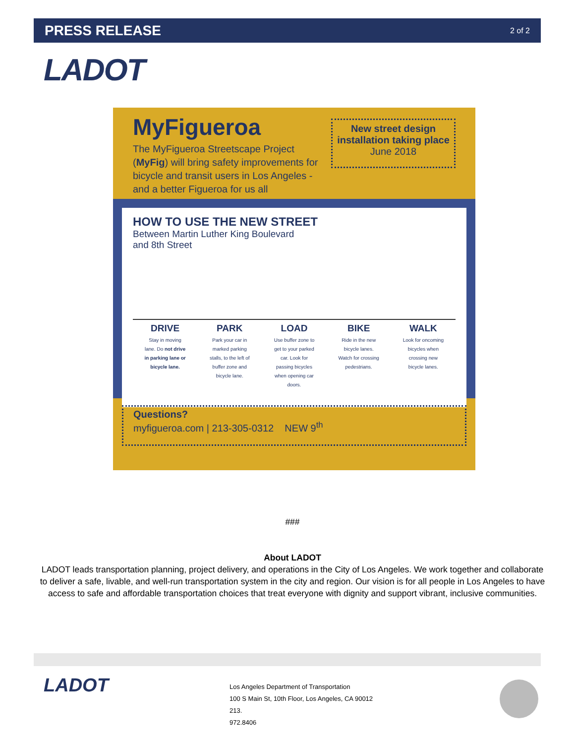PRESS RELEASE 2 of 2
LADOT
MyFigueroa
The MyFigueroa Streetscape Project (MyFig) will bring safety improvements for bicycle and transit users in Los Angeles - and a better Figueroa for us all
New street design installation taking place
June 2018
HOW TO USE THE NEW STREET
Between Martin Luther King Boulevard and 8th Street
DRIVE
Stay in moving lane. Do not drive in parking lane or bicycle lane.
PARK
Park your car in marked parking stalls, to the left of buffer zone and bicycle lane.
LOAD
Use buffer zone to get to your parked car. Look for passing bicycles when opening car doors.
BIKE
Ride in the new bicycle lanes. Watch for crossing pedestrians.
WALK
Look for oncoming bicycles when crossing new bicycle lanes.
Questions?
myfigueroa.com | 213-305-0312 NEW 9<sup>th</sup>
###
About LADOT
LADOT leads transportation planning, project delivery, and operations in the City of Los Angeles. We work together and collaborate to deliver a safe, livable, and well-run transportation system in the city and region. Our vision is for all people in Los Angeles to have access to safe and affordable transportation choices that treat everyone with dignity and support vibrant, inclusive communities.
LADOT
Los Angeles Department of Transportation
100 S Main St, 10th Floor, Los Angeles, CA 90012
213.
972.8406